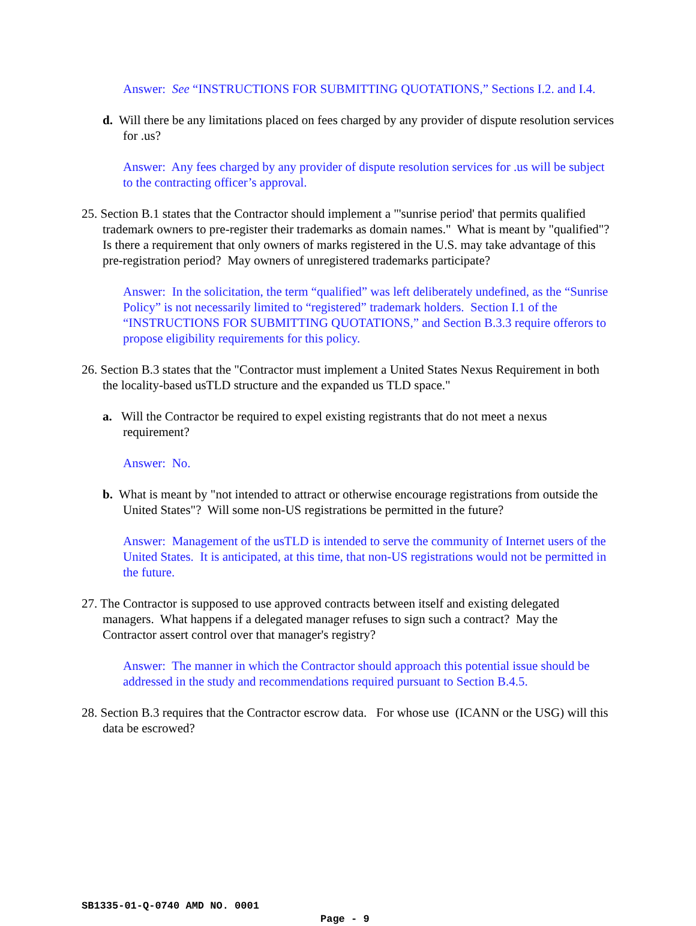Answer: See “INSTRUCTIONS FOR SUBMITTING QUOTATIONS,” Sections I.2. and I.4.
d. Will there be any limitations placed on fees charged by any provider of dispute resolution services for .us?
Answer: Any fees charged by any provider of dispute resolution services for .us will be subject to the contracting officer’s approval.
25. Section B.1 states that the Contractor should implement a "'sunrise period' that permits qualified trademark owners to pre-register their trademarks as domain names." What is meant by "qualified"? Is there a requirement that only owners of marks registered in the U.S. may take advantage of this pre-registration period? May owners of unregistered trademarks participate?
Answer: In the solicitation, the term “qualified” was left deliberately undefined, as the “Sunrise Policy” is not necessarily limited to “registered” trademark holders. Section I.1 of the “INSTRUCTIONS FOR SUBMITTING QUOTATIONS,” and Section B.3.3 require offerors to propose eligibility requirements for this policy.
26. Section B.3 states that the "Contractor must implement a United States Nexus Requirement in both the locality-based usTLD structure and the expanded us TLD space."
a. Will the Contractor be required to expel existing registrants that do not meet a nexus requirement?
Answer: No.
b. What is meant by "not intended to attract or otherwise encourage registrations from outside the United States"? Will some non-US registrations be permitted in the future?
Answer: Management of the usTLD is intended to serve the community of Internet users of the United States. It is anticipated, at this time, that non-US registrations would not be permitted in the future.
27. The Contractor is supposed to use approved contracts between itself and existing delegated managers. What happens if a delegated manager refuses to sign such a contract? May the Contractor assert control over that manager's registry?
Answer: The manner in which the Contractor should approach this potential issue should be addressed in the study and recommendations required pursuant to Section B.4.5.
28. Section B.3 requires that the Contractor escrow data. For whose use (ICANN or the USG) will this data be escrowed?
SB1335-01-Q-0740 AMD NO. 0001
Page - 9